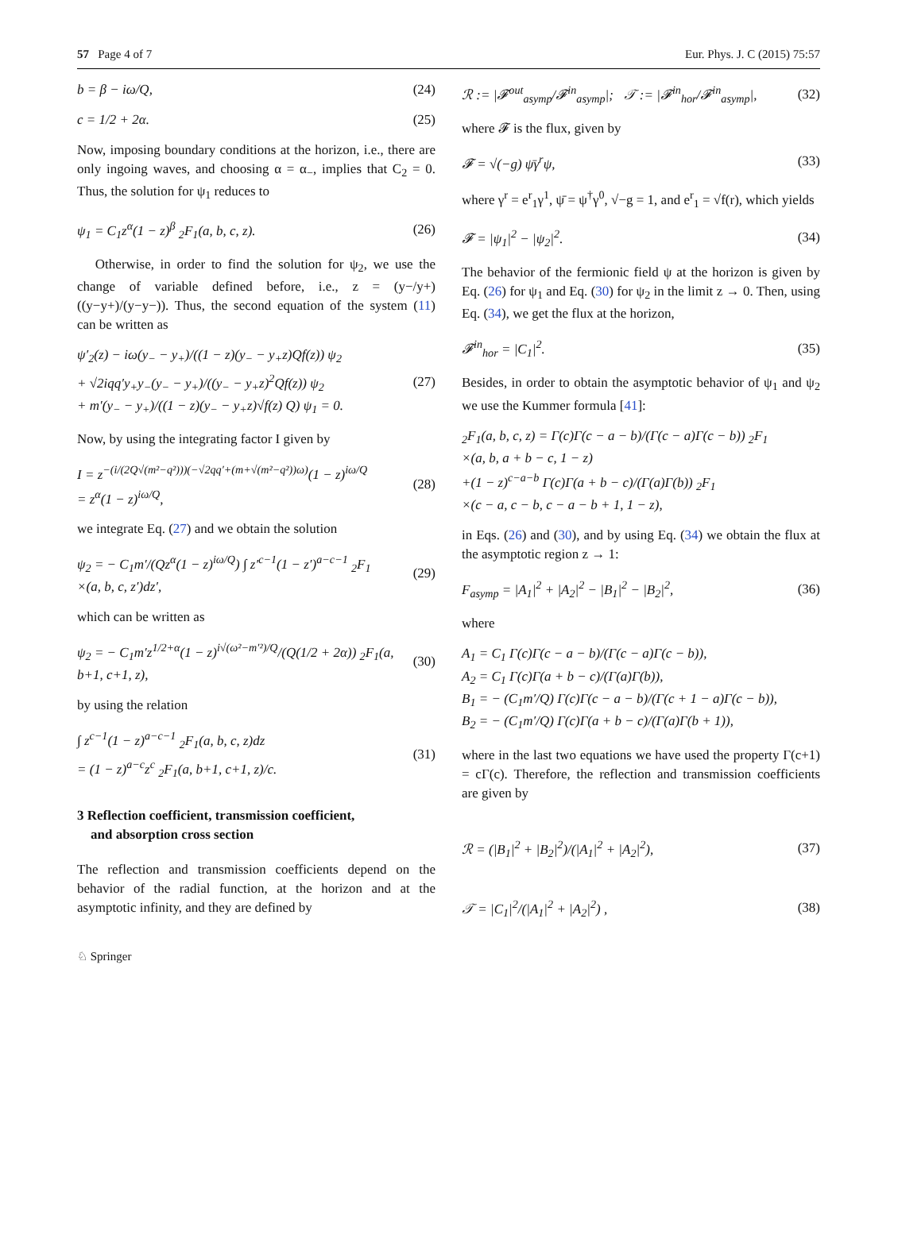57 Page 4 of 7 Eur. Phys. J. C (2015) 75:57
b = β − iω/Q, (24)
c = 1/2 + 2α. (25)
Now, imposing boundary conditions at the horizon, i.e., there are only ingoing waves, and choosing α = α<sub>−</sub>, implies that C<sub>2</sub> = 0. Thus, the solution for ψ<sub>1</sub> reduces to
ψ<sub>1</sub> = C<sub>1</sub>z<sup>α</sup>(1 − z)<sup>β</sup> <sub>2</sub>F<sub>1</sub>(a, b, c, z).
(26)
Otherwise, in order to find the solution for ψ<sub>2</sub>, we use the change of variable defined before, i.e., z = (y−/y+)((y−y+)/(y−y−)). Thus, the second equation of the system (11) can be written as
ψ′<sub>2</sub>(z) − iω(y<sub>−</sub> − y<sub>+</sub>)/((1 − z)(y<sub>−</sub> − y<sub>+</sub>z)Qf(z)) ψ<sub>2</sub>
+ √2iqq′y<sub>+</sub>y<sub>−</sub>(y<sub>−</sub> − y<sub>+</sub>)/((y<sub>−</sub> − y<sub>+</sub>z)<sup>2</sup>Qf(z)) ψ<sub>2</sub>
+ m′(y<sub>−</sub> − y<sub>+</sub>)/((1 − z)(y<sub>−</sub> − y<sub>+</sub>z)√f(z) Q) ψ<sub>1</sub> = 0.
(27)
Now, by using the integrating factor I given by
I = z<sup>−(i/(2Q√(m²−q²)))(−√2qq′+(m+√(m²−q²))ω)</sup>(1 − z)<sup>iω/Q</sup>
= z<sup>α</sup>(1 − z)<sup>iω/Q</sup>,
(28)
we integrate Eq. (27) and we obtain the solution
ψ<sub>2</sub> = − C<sub>1</sub>m′/(Qz<sup>α</sup>(1 − z)<sup>iω/Q</sup>) ∫ z′<sup>c−1</sup>(1 − z′)<sup>a−c−1</sup> <sub>2</sub>F<sub>1</sub>
×(a, b, c, z′)dz′,
(29)
which can be written as
ψ<sub>2</sub> = − C<sub>1</sub>m′z<sup>1/2+α</sup>(1 − z)<sup>i√(ω²−m′²)/Q</sup>/(Q(1/2 + 2α)) <sub>2</sub>F<sub>1</sub>(a, b+1, c+1, z),
(30)
by using the relation
∫ z<sup>c−1</sup>(1 − z)<sup>a−c−1</sup> <sub>2</sub>F<sub>1</sub>(a, b, c, z)dz
= (1 − z)<sup>a−c</sup>z<sup>c</sup> <sub>2</sub>F<sub>1</sub>(a, b+1, c+1, z)/c.
(31)
3 Reflection coefficient, transmission coefficient,
and absorption cross section
The reflection and transmission coefficients depend on the behavior of the radial function, at the horizon and at the asymptotic infinity, and they are defined by
ℛ := |𝓕<sup>out</sup><sub>asymp</sub>/𝓕<sup>in</sup><sub>asymp</sub>|; 𝒯 := |𝓕<sup>in</sup><sub>hor</sub>/𝓕<sup>in</sup><sub>asymp</sub>|,
(32)
where 𝓕 is the flux, given by
𝓕 = √(−g) ψ̄γ<sup>r</sup>ψ, (33)
where γ<sup>r</sup> = e<sup>r</sup><sub>1</sub>γ<sup>1</sup>, ψ̄ = ψ<sup>†</sup>γ<sup>0</sup>, √−g = 1, and e<sup>r</sup><sub>1</sub> = √f(r), which yields
𝓕 = |ψ<sub>1</sub>|<sup>2</sup> − |ψ<sub>2</sub>|<sup>2</sup>. (34)
The behavior of the fermionic field ψ at the horizon is given by Eq. (26) for ψ<sub>1</sub> and Eq. (30) for ψ<sub>2</sub> in the limit z → 0. Then, using Eq. (34), we get the flux at the horizon,
𝓕<sup>in</sup><sub>hor</sub> = |C<sub>1</sub>|<sup>2</sup>. (35)
Besides, in order to obtain the asymptotic behavior of ψ<sub>1</sub> and ψ<sub>2</sub> we use the Kummer formula [41]:
<sub>2</sub>F<sub>1</sub>(a, b, c, z) = Γ(c)Γ(c − a − b)/(Γ(c − a)Γ(c − b)) <sub>2</sub>F<sub>1</sub>
×(a, b, a + b − c, 1 − z)
+(1 − z)<sup>c−a−b</sup> Γ(c)Γ(a + b − c)/(Γ(a)Γ(b)) <sub>2</sub>F<sub>1</sub>
×(c − a, c − b, c − a − b + 1, 1 − z),
in Eqs. (26) and (30), and by using Eq. (34) we obtain the flux at the asymptotic region z → 1:
F<sub>asymp</sub> = |A<sub>1</sub>|<sup>2</sup> + |A<sub>2</sub>|<sup>2</sup> − |B<sub>1</sub>|<sup>2</sup> − |B<sub>2</sub>|<sup>2</sup>,
(36)
where
A<sub>1</sub> = C<sub>1</sub> Γ(c)Γ(c − a − b)/(Γ(c − a)Γ(c − b)),
A<sub>2</sub> = C<sub>1</sub> Γ(c)Γ(a + b − c)/(Γ(a)Γ(b)),
B<sub>1</sub> = − (C<sub>1</sub>m′/Q) Γ(c)Γ(c − a − b)/(Γ(c + 1 − a)Γ(c − b)),
B<sub>2</sub> = − (C<sub>1</sub>m′/Q) Γ(c)Γ(a + b − c)/(Γ(a)Γ(b + 1)),
where in the last two equations we have used the property Γ(c+1) = cΓ(c). Therefore, the reflection and transmission coefficients are given by
ℛ = (|B<sub>1</sub>|<sup>2</sup> + |B<sub>2</sub>|<sup>2</sup>)/(|A<sub>1</sub>|<sup>2</sup> + |A<sub>2</sub>|<sup>2</sup>),
(37)
𝒯 = |C<sub>1</sub>|<sup>2</sup>/(|A<sub>1</sub>|<sup>2</sup> + |A<sub>2</sub>|<sup>2</sup>) , (38)
♘ Springer